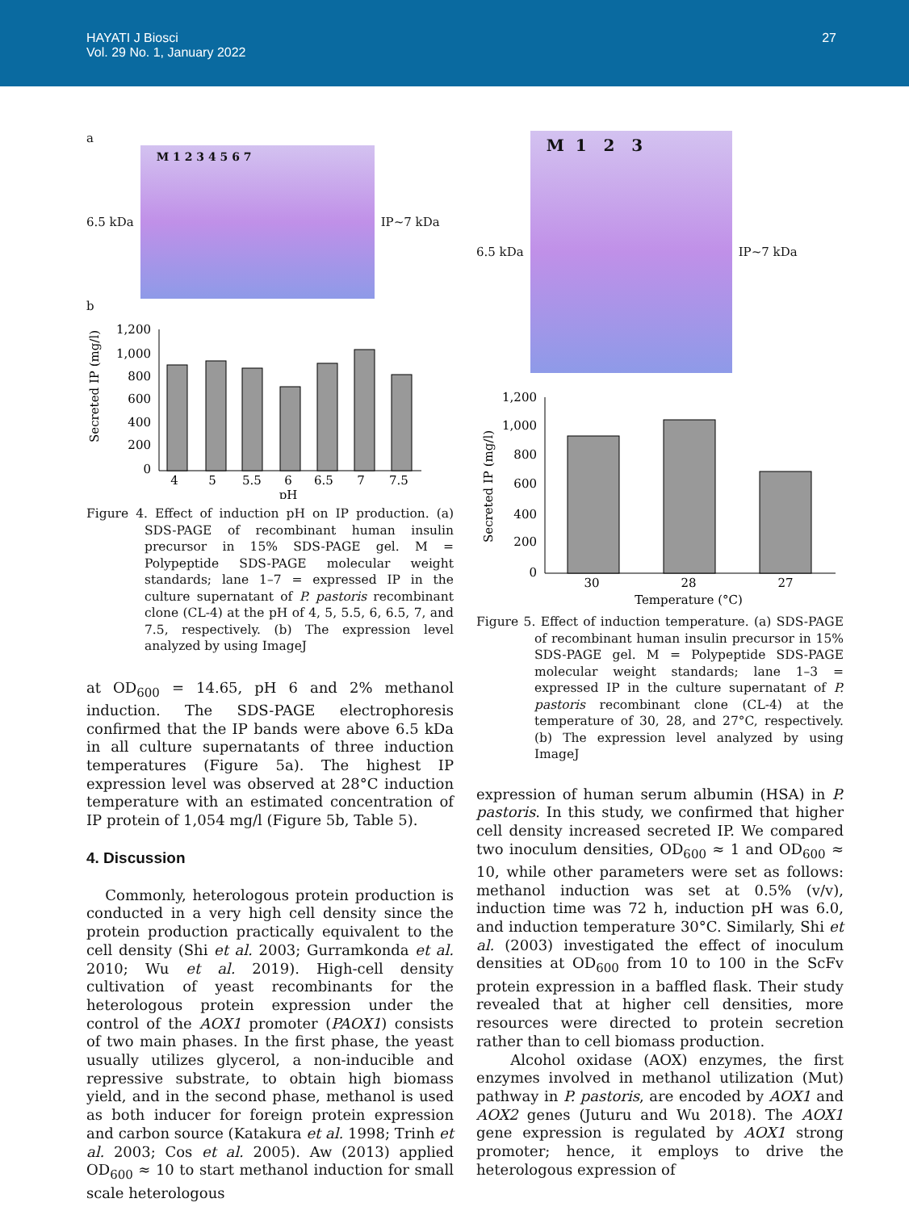HAYATI J Biosci
Vol. 29 No. 1, January 2022
27
a
6.5 kDa
M 1 2 3 4 5 6 7
IP~7 kDa
b
Secreted IP (mg/l)
1,200
1,000
800
600
400
200
0
4
5
5.5
6
6.5
7
7.5
pH
Figure 4. Effect of induction pH on IP production. (a) SDS-PAGE of recombinant human insulin precursor in 15% SDS-PAGE gel. M = Polypeptide SDS-PAGE molecular weight standards; lane 1–7 = expressed IP in the culture supernatant of P. pastoris recombinant clone (CL-4) at the pH of 4, 5, 5.5, 6, 6.5, 7, and 7.5, respectively. (b) The expression level analyzed by using ImageJ
at OD<sub>600</sub> = 14.65, pH 6 and 2% methanol induction. The SDS-PAGE electrophoresis confirmed that the IP bands were above 6.5 kDa in all culture supernatants of three induction temperatures (Figure 5a). The highest IP expression level was observed at 28°C induction temperature with an estimated concentration of IP protein of 1,054 mg/l (Figure 5b, Table 5).
4. Discussion
Commonly, heterologous protein production is conducted in a very high cell density since the protein production practically equivalent to the cell density (Shi et al. 2003; Gurramkonda et al. 2010; Wu et al. 2019). High-cell density cultivation of yeast recombinants for the heterologous protein expression under the control of the AOX1 promoter (PAOX1) consists of two main phases. In the first phase, the yeast usually utilizes glycerol, a non-inducible and repressive substrate, to obtain high biomass yield, and in the second phase, methanol is used as both inducer for foreign protein expression and carbon source (Katakura et al. 1998; Trinh et al. 2003; Cos et al. 2005). Aw (2013) applied OD<sub>600</sub> ≈ 10 to start methanol induction for small scale heterologous
6.5 kDa
M 1 2 3
IP~7 kDa
Secreted IP (mg/l)
1,200
1,000
800
600
400
200
0
30
28
27
Temperature (°C)
Figure 5. Effect of induction temperature. (a) SDS-PAGE of recombinant human insulin precursor in 15% SDS-PAGE gel. M = Polypeptide SDS-PAGE molecular weight standards; lane 1–3 = expressed IP in the culture supernatant of P. pastoris recombinant clone (CL-4) at the temperature of 30, 28, and 27°C, respectively. (b) The expression level analyzed by using ImageJ
expression of human serum albumin (HSA) in P. pastoris. In this study, we confirmed that higher cell density increased secreted IP. We compared two inoculum densities, OD<sub>600</sub> ≈ 1 and OD<sub>600</sub> ≈ 10, while other parameters were set as follows: methanol induction was set at 0.5% (v/v), induction time was 72 h, induction pH was 6.0, and induction temperature 30°C. Similarly, Shi et al. (2003) investigated the effect of inoculum densities at OD<sub>600</sub> from 10 to 100 in the ScFv protein expression in a baffled flask. Their study revealed that at higher cell densities, more resources were directed to protein secretion rather than to cell biomass production.
Alcohol oxidase (AOX) enzymes, the first enzymes involved in methanol utilization (Mut) pathway in P. pastoris, are encoded by AOX1 and AOX2 genes (Juturu and Wu 2018). The AOX1 gene expression is regulated by AOX1 strong promoter; hence, it employs to drive the heterologous expression of